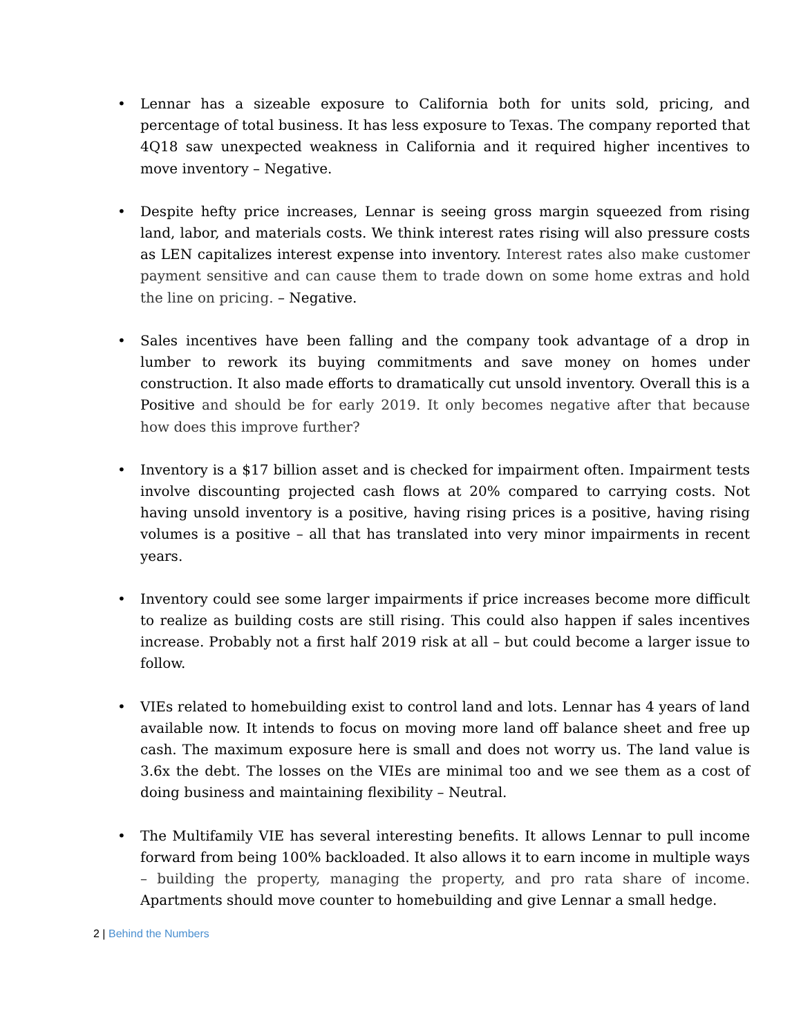• Lennar has a sizeable exposure to California both for units sold, pricing, and percentage of total business. It has less exposure to Texas. The company reported that 4Q18 saw unexpected weakness in California and it required higher incentives to move inventory – Negative.
• Despite hefty price increases, Lennar is seeing gross margin squeezed from rising land, labor, and materials costs. We think interest rates rising will also pressure costs as LEN capitalizes interest expense into inventory. Interest rates also make customer payment sensitive and can cause them to trade down on some home extras and hold the line on pricing. – Negative.
• Sales incentives have been falling and the company took advantage of a drop in lumber to rework its buying commitments and save money on homes under construction. It also made efforts to dramatically cut unsold inventory. Overall this is a Positive and should be for early 2019. It only becomes negative after that because how does this improve further?
• Inventory is a $17 billion asset and is checked for impairment often. Impairment tests involve discounting projected cash flows at 20% compared to carrying costs. Not having unsold inventory is a positive, having rising prices is a positive, having rising volumes is a positive – all that has translated into very minor impairments in recent years.
• Inventory could see some larger impairments if price increases become more difficult to realize as building costs are still rising. This could also happen if sales incentives increase. Probably not a first half 2019 risk at all – but could become a larger issue to follow.
• VIEs related to homebuilding exist to control land and lots. Lennar has 4 years of land available now. It intends to focus on moving more land off balance sheet and free up cash. The maximum exposure here is small and does not worry us. The land value is 3.6x the debt. The losses on the VIEs are minimal too and we see them as a cost of doing business and maintaining flexibility – Neutral.
• The Multifamily VIE has several interesting benefits. It allows Lennar to pull income forward from being 100% backloaded. It also allows it to earn income in multiple ways – building the property, managing the property, and pro rata share of income. Apartments should move counter to homebuilding and give Lennar a small hedge.
2 | Behind the Numbers